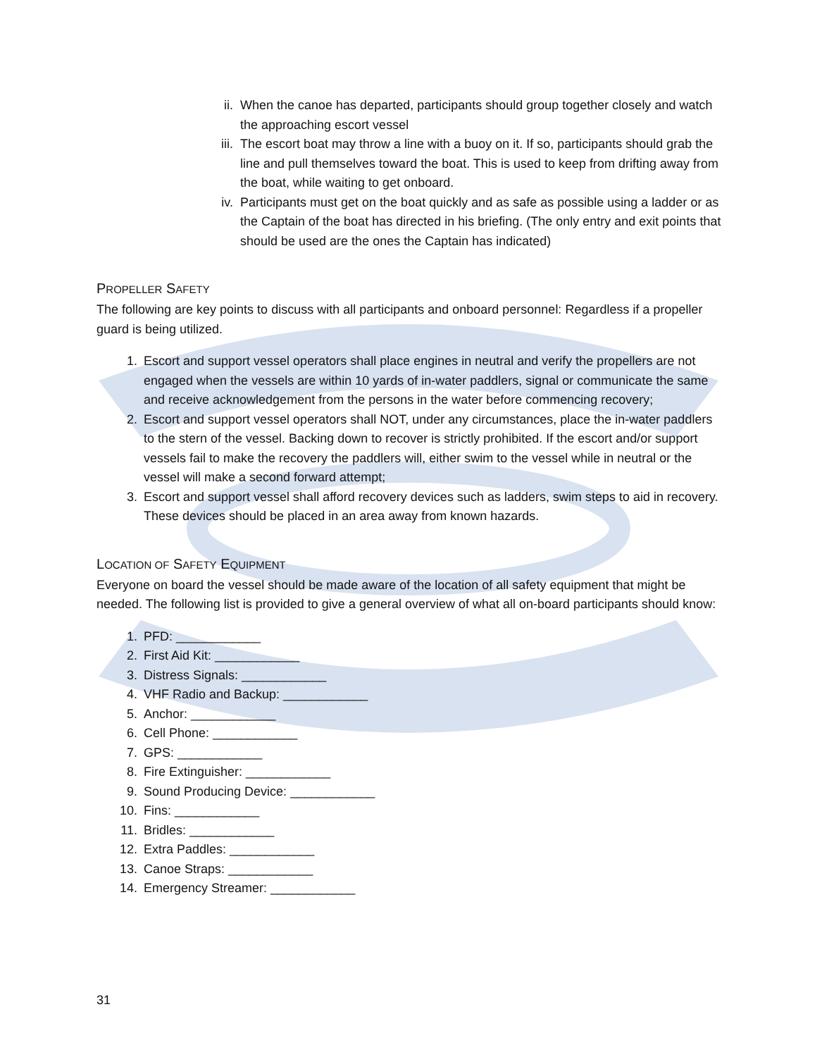ii. When the canoe has departed, participants should group together closely and watch the approaching escort vessel
iii. The escort boat may throw a line with a buoy on it. If so, participants should grab the line and pull themselves toward the boat. This is used to keep from drifting away from the boat, while waiting to get onboard.
iv. Participants must get on the boat quickly and as safe as possible using a ladder or as the Captain of the boat has directed in his briefing. (The only entry and exit points that should be used are the ones the Captain has indicated)
PROPELLER SAFETY
The following are key points to discuss with all participants and onboard personnel: Regardless if a propeller guard is being utilized.
1. Escort and support vessel operators shall place engines in neutral and verify the propellers are not engaged when the vessels are within 10 yards of in-water paddlers, signal or communicate the same and receive acknowledgement from the persons in the water before commencing recovery;
2. Escort and support vessel operators shall NOT, under any circumstances, place the in-water paddlers to the stern of the vessel. Backing down to recover is strictly prohibited. If the escort and/or support vessels fail to make the recovery the paddlers will, either swim to the vessel while in neutral or the vessel will make a second forward attempt;
3. Escort and support vessel shall afford recovery devices such as ladders, swim steps to aid in recovery. These devices should be placed in an area away from known hazards.
LOCATION OF SAFETY EQUIPMENT
Everyone on board the vessel should be made aware of the location of all safety equipment that might be needed. The following list is provided to give a general overview of what all on-board participants should know:
1. PFD: ____________
2. First Aid Kit: ____________
3. Distress Signals: ____________
4. VHF Radio and Backup: ____________
5. Anchor: ____________
6. Cell Phone: ____________
7. GPS: ____________
8. Fire Extinguisher: ____________
9. Sound Producing Device: ____________
10. Fins: ____________
11. Bridles: ____________
12. Extra Paddles: ____________
13. Canoe Straps: ____________
14. Emergency Streamer: ____________
31